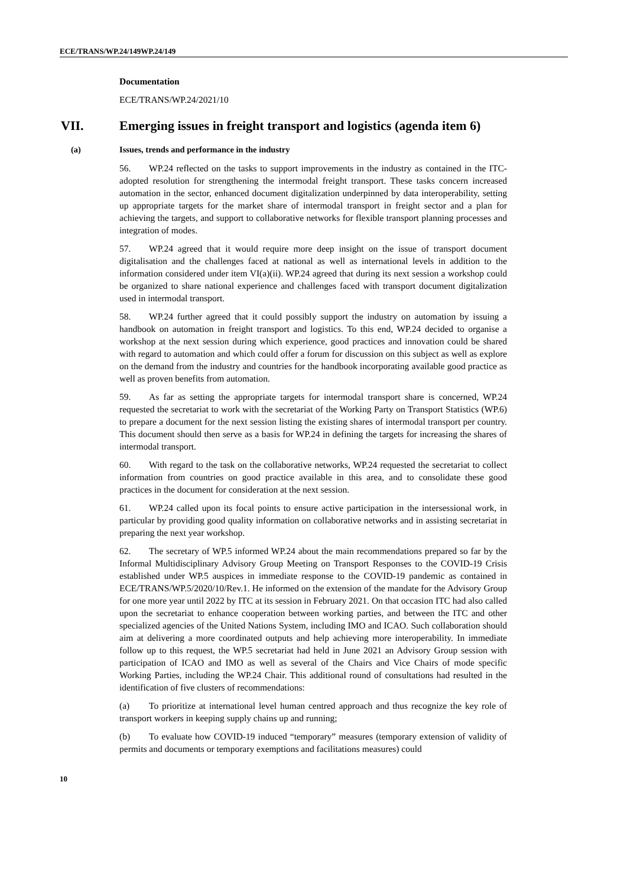ECE/TRANS/WP.24/149WP.24/149
Documentation
ECE/TRANS/WP.24/2021/10
VII. Emerging issues in freight transport and logistics (agenda item 6)
(a) Issues, trends and performance in the industry
56. WP.24 reflected on the tasks to support improvements in the industry as contained in the ITC-adopted resolution for strengthening the intermodal freight transport. These tasks concern increased automation in the sector, enhanced document digitalization underpinned by data interoperability, setting up appropriate targets for the market share of intermodal transport in freight sector and a plan for achieving the targets, and support to collaborative networks for flexible transport planning processes and integration of modes.
57. WP.24 agreed that it would require more deep insight on the issue of transport document digitalisation and the challenges faced at national as well as international levels in addition to the information considered under item VI(a)(ii). WP.24 agreed that during its next session a workshop could be organized to share national experience and challenges faced with transport document digitalization used in intermodal transport.
58. WP.24 further agreed that it could possibly support the industry on automation by issuing a handbook on automation in freight transport and logistics. To this end, WP.24 decided to organise a workshop at the next session during which experience, good practices and innovation could be shared with regard to automation and which could offer a forum for discussion on this subject as well as explore on the demand from the industry and countries for the handbook incorporating available good practice as well as proven benefits from automation.
59. As far as setting the appropriate targets for intermodal transport share is concerned, WP.24 requested the secretariat to work with the secretariat of the Working Party on Transport Statistics (WP.6) to prepare a document for the next session listing the existing shares of intermodal transport per country. This document should then serve as a basis for WP.24 in defining the targets for increasing the shares of intermodal transport.
60. With regard to the task on the collaborative networks, WP.24 requested the secretariat to collect information from countries on good practice available in this area, and to consolidate these good practices in the document for consideration at the next session.
61. WP.24 called upon its focal points to ensure active participation in the intersessional work, in particular by providing good quality information on collaborative networks and in assisting secretariat in preparing the next year workshop.
62. The secretary of WP.5 informed WP.24 about the main recommendations prepared so far by the Informal Multidisciplinary Advisory Group Meeting on Transport Responses to the COVID-19 Crisis established under WP.5 auspices in immediate response to the COVID-19 pandemic as contained in ECE/TRANS/WP.5/2020/10/Rev.1. He informed on the extension of the mandate for the Advisory Group for one more year until 2022 by ITC at its session in February 2021. On that occasion ITC had also called upon the secretariat to enhance cooperation between working parties, and between the ITC and other specialized agencies of the United Nations System, including IMO and ICAO. Such collaboration should aim at delivering a more coordinated outputs and help achieving more interoperability. In immediate follow up to this request, the WP.5 secretariat had held in June 2021 an Advisory Group session with participation of ICAO and IMO as well as several of the Chairs and Vice Chairs of mode specific Working Parties, including the WP.24 Chair. This additional round of consultations had resulted in the identification of five clusters of recommendations:
(a) To prioritize at international level human centred approach and thus recognize the key role of transport workers in keeping supply chains up and running;
(b) To evaluate how COVID-19 induced “temporary” measures (temporary extension of validity of permits and documents or temporary exemptions and facilitations measures) could
10